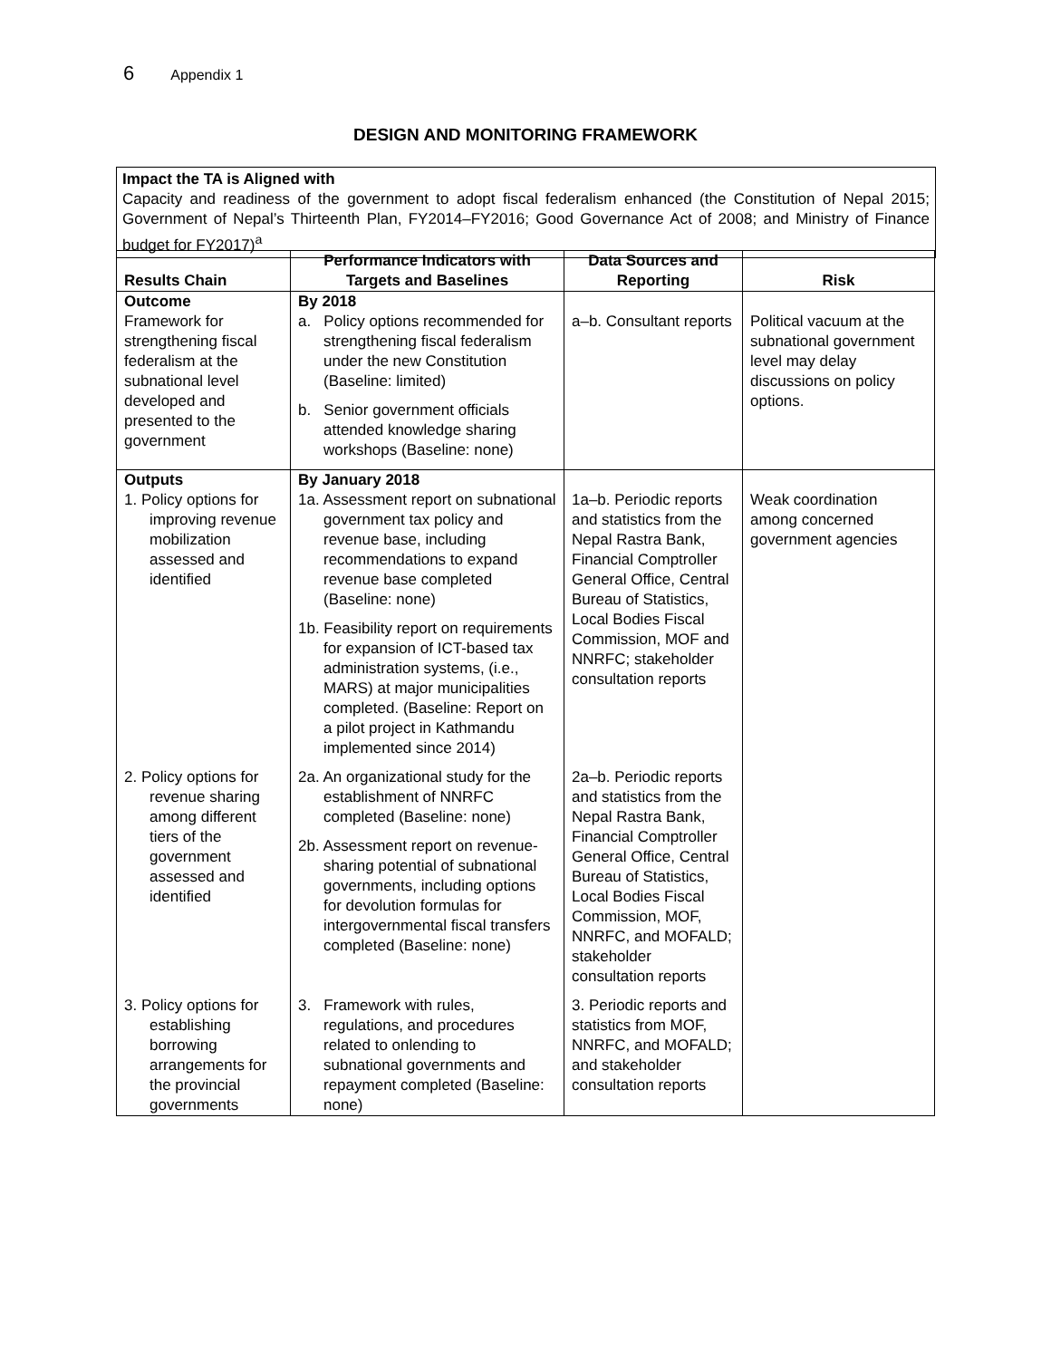6 Appendix 1
DESIGN AND MONITORING FRAMEWORK
Impact the TA is Aligned with
Capacity and readiness of the government to adopt fiscal federalism enhanced (the Constitution of Nepal 2015; Government of Nepal’s Thirteenth Plan, FY2014–FY2016; Good Governance Act of 2008; and Ministry of Finance budget for FY2017)<sup>a</sup>
| Results Chain | Performance Indicators with Targets and Baselines | Data Sources and Reporting | Risk |
| --- | --- | --- | --- |
| Outcome Framework for strengthening fiscal federalism at the subnational level developed and presented to the government | By 2018 a. Policy options recommended for strengthening fiscal federalism under the new Constitution (Baseline: limited) b. Senior government officials attended knowledge sharing workshops (Baseline: none) | a–b. Consultant reports | Political vacuum at the subnational government level may delay discussions on policy options. |
| Outputs 1. Policy options for improving revenue mobilization assessed and identified | By January 2018 1a. Assessment report on subnational government tax policy and revenue base, including recommendations to expand revenue base completed (Baseline: none) 1b. Feasibility report on requirements for expansion of ICT-based tax administration systems, (i.e., MARS) at major municipalities completed. (Baseline: Report on a pilot project in Kathmandu implemented since 2014) | 1a–b. Periodic reports and statistics from the Nepal Rastra Bank, Financial Comptroller General Office, Central Bureau of Statistics, Local Bodies Fiscal Commission, MOF and NNRFC; stakeholder consultation reports | Weak coordination among concerned government agencies |
| 2. Policy options for revenue sharing among different tiers of the government assessed and identified | 2a. An organizational study for the establishment of NNRFC completed (Baseline: none) 2b. Assessment report on revenue-sharing potential of subnational governments, including options for devolution formulas for intergovernmental fiscal transfers completed (Baseline: none) | 2a–b. Periodic reports and statistics from the Nepal Rastra Bank, Financial Comptroller General Office, Central Bureau of Statistics, Local Bodies Fiscal Commission, MOF, NNRFC, and MOFALD; stakeholder consultation reports | |
| 3. Policy options for establishing borrowing arrangements for the provincial governments | 3. Framework with rules, regulations, and procedures related to onlending to subnational governments and repayment completed (Baseline: none) | 3. Periodic reports and statistics from MOF, NNRFC, and MOFALD; and stakeholder consultation reports | |